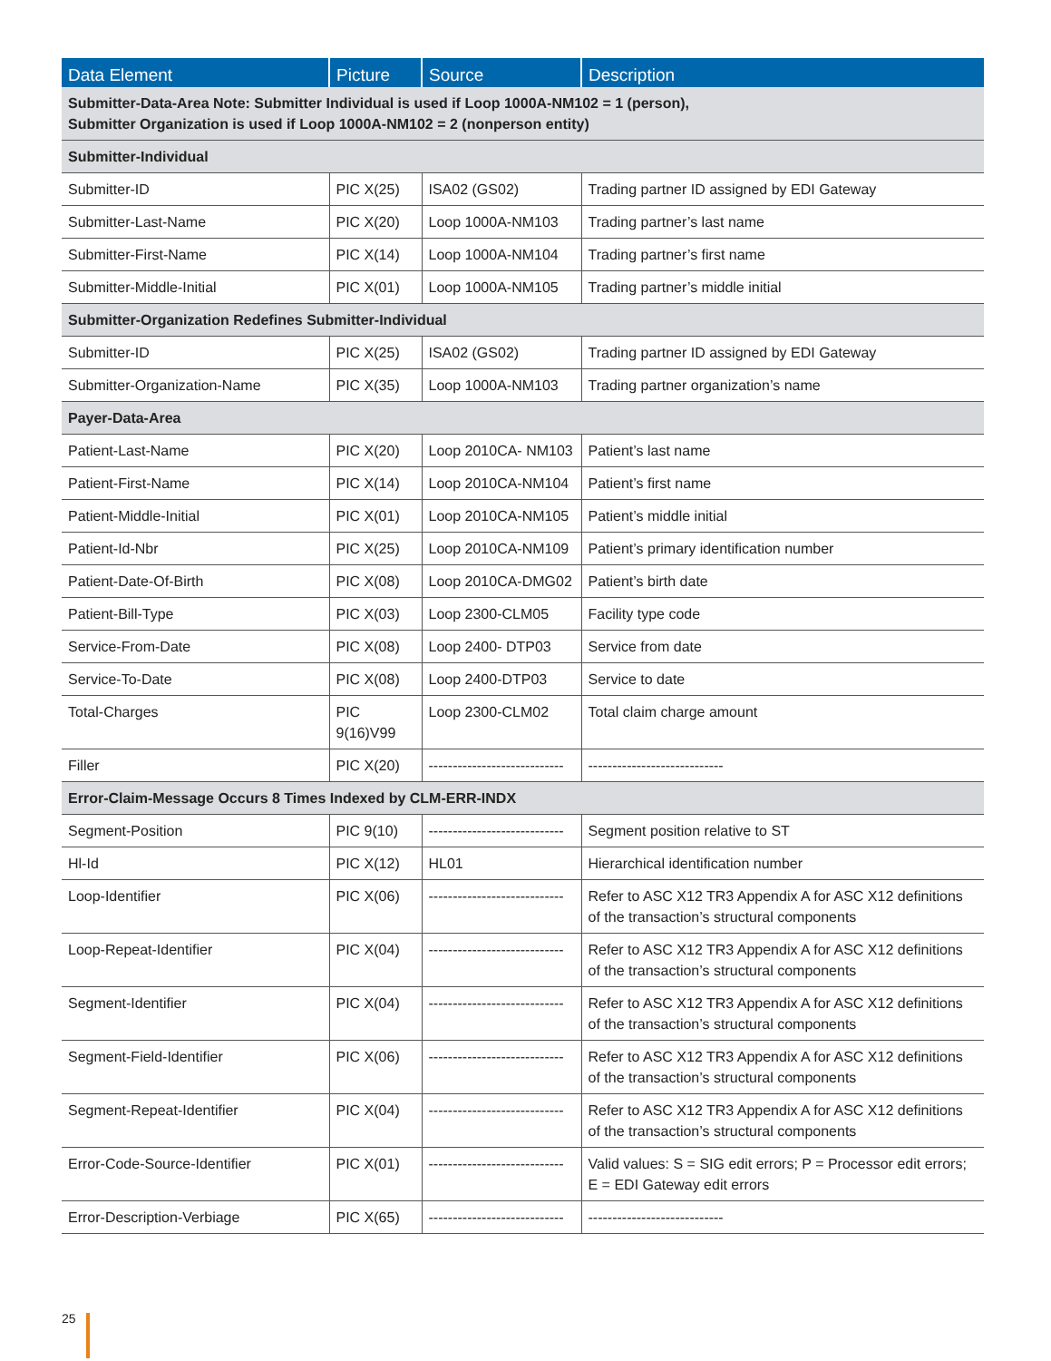| Data Element | Picture | Source | Description |
| --- | --- | --- | --- |
| Submitter-Data-Area Note: Submitter Individual is used if Loop 1000A-NM102 = 1 (person), Submitter Organization is used if Loop 1000A-NM102 = 2 (nonperson entity) | | | |
| Submitter-Individual | | | |
| Submitter-ID | PIC X(25) | ISA02 (GS02) | Trading partner ID assigned by EDI Gateway |
| Submitter-Last-Name | PIC X(20) | Loop 1000A-NM103 | Trading partner’s last name |
| Submitter-First-Name | PIC X(14) | Loop 1000A-NM104 | Trading partner’s first name |
| Submitter-Middle-Initial | PIC X(01) | Loop 1000A-NM105 | Trading partner’s middle initial |
| Submitter-Organization Redefines Submitter-Individual | | | |
| Submitter-ID | PIC X(25) | ISA02 (GS02) | Trading partner ID assigned by EDI Gateway |
| Submitter-Organization-Name | PIC X(35) | Loop 1000A-NM103 | Trading partner organization’s name |
| Payer-Data-Area | | | |
| Patient-Last-Name | PIC X(20) | Loop 2010CA- NM103 | Patient’s last name |
| Patient-First-Name | PIC X(14) | Loop 2010CA-NM104 | Patient’s first name |
| Patient-Middle-Initial | PIC X(01) | Loop 2010CA-NM105 | Patient’s middle initial |
| Patient-Id-Nbr | PIC X(25) | Loop 2010CA-NM109 | Patient’s primary identification number |
| Patient-Date-Of-Birth | PIC X(08) | Loop 2010CA-DMG02 | Patient’s birth date |
| Patient-Bill-Type | PIC X(03) | Loop 2300-CLM05 | Facility type code |
| Service-From-Date | PIC X(08) | Loop 2400- DTP03 | Service from date |
| Service-To-Date | PIC X(08) | Loop 2400-DTP03 | Service to date |
| Total-Charges | PIC 9(16)V99 | Loop 2300-CLM02 | Total claim charge amount |
| Filler | PIC X(20) | ---------------------------- | ---------------------------- |
| Error-Claim-Message Occurs 8 Times Indexed by CLM-ERR-INDX | | | |
| Segment-Position | PIC 9(10) | ---------------------------- | Segment position relative to ST |
| Hl-Id | PIC X(12) | HL01 | Hierarchical identification number |
| Loop-Identifier | PIC X(06) | ---------------------------- | Refer to ASC X12 TR3 Appendix A for ASC X12 definitions of the transaction’s structural components |
| Loop-Repeat-Identifier | PIC X(04) | ---------------------------- | Refer to ASC X12 TR3 Appendix A for ASC X12 definitions of the transaction’s structural components |
| Segment-Identifier | PIC X(04) | ---------------------------- | Refer to ASC X12 TR3 Appendix A for ASC X12 definitions of the transaction’s structural components |
| Segment-Field-Identifier | PIC X(06) | ---------------------------- | Refer to ASC X12 TR3 Appendix A for ASC X12 definitions of the transaction’s structural components |
| Segment-Repeat-Identifier | PIC X(04) | ---------------------------- | Refer to ASC X12 TR3 Appendix A for ASC X12 definitions of the transaction’s structural components |
| Error-Code-Source-Identifier | PIC X(01) | ---------------------------- | Valid values: S = SIG edit errors; P = Processor edit errors; E = EDI Gateway edit errors |
| Error-Description-Verbiage | PIC X(65) | ---------------------------- | ---------------------------- |
25